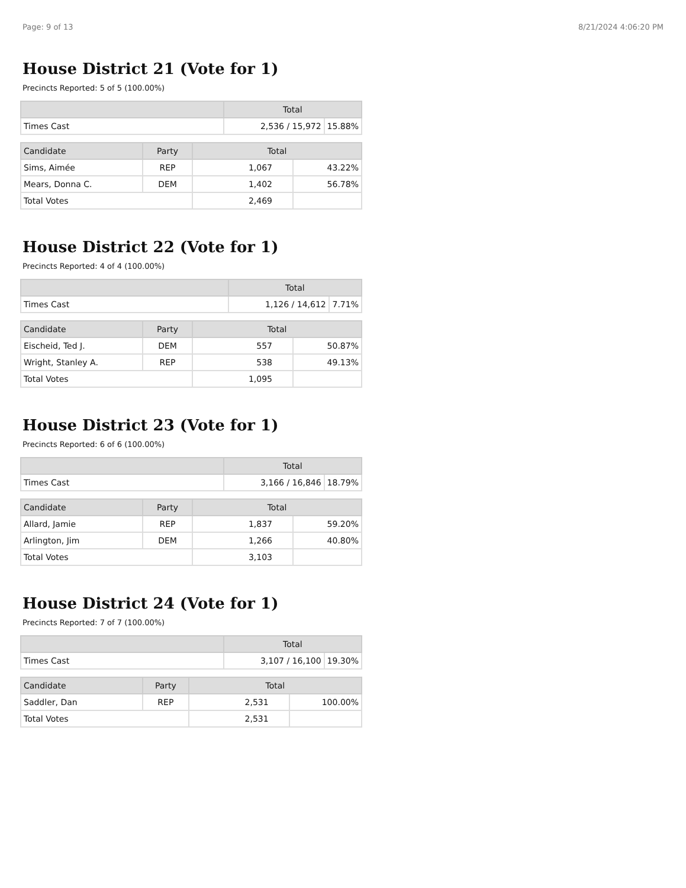Page: 9 of 13 8/21/2024 4:06:20 PM
House District 21 (Vote for 1)
Precincts Reported: 5 of 5 (100.00%)
| | Total | |
| --- | --- | --- |
| Times Cast | 2,536 / 15,972 | 15.88% |
| Candidate | Party | Total | |
| --- | --- | --- | --- |
| Sims, Aimée | REP | 1,067 | 43.22% |
| Mears, Donna C. | DEM | 1,402 | 56.78% |
| Total Votes | | 2,469 | |
House District 22 (Vote for 1)
Precincts Reported: 4 of 4 (100.00%)
| | Total | |
| --- | --- | --- |
| Times Cast | 1,126 / 14,612 | 7.71% |
| Candidate | Party | Total | |
| --- | --- | --- | --- |
| Eischeid, Ted J. | DEM | 557 | 50.87% |
| Wright, Stanley A. | REP | 538 | 49.13% |
| Total Votes | | 1,095 | |
House District 23 (Vote for 1)
Precincts Reported: 6 of 6 (100.00%)
| | Total | |
| --- | --- | --- |
| Times Cast | 3,166 / 16,846 | 18.79% |
| Candidate | Party | Total | |
| --- | --- | --- | --- |
| Allard, Jamie | REP | 1,837 | 59.20% |
| Arlington, Jim | DEM | 1,266 | 40.80% |
| Total Votes | | 3,103 | |
House District 24 (Vote for 1)
Precincts Reported: 7 of 7 (100.00%)
| | Total | |
| --- | --- | --- |
| Times Cast | 3,107 / 16,100 | 19.30% |
| Candidate | Party | Total | |
| --- | --- | --- | --- |
| Saddler, Dan | REP | 2,531 | 100.00% |
| Total Votes | | 2,531 | |